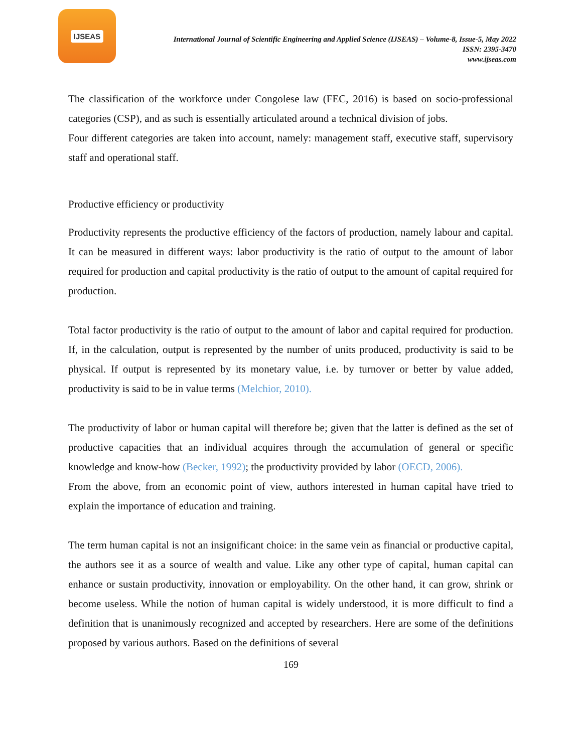IJSEAS
International Journal of Scientific Engineering and Applied Science (IJSEAS) – Volume-8, Issue-5, May 2022
ISSN: 2395-3470
www.ijseas.com
The classification of the workforce under Congolese law (FEC, 2016) is based on socio-professional categories (CSP), and as such is essentially articulated around a technical division of jobs.
Four different categories are taken into account, namely: management staff, executive staff, supervisory staff and operational staff.
Productive efficiency or productivity
Productivity represents the productive efficiency of the factors of production, namely labour and capital. It can be measured in different ways: labor productivity is the ratio of output to the amount of labor required for production and capital productivity is the ratio of output to the amount of capital required for production.
Total factor productivity is the ratio of output to the amount of labor and capital required for production. If, in the calculation, output is represented by the number of units produced, productivity is said to be physical. If output is represented by its monetary value, i.e. by turnover or better by value added, productivity is said to be in value terms (Melchior, 2010).
The productivity of labor or human capital will therefore be; given that the latter is defined as the set of productive capacities that an individual acquires through the accumulation of general or specific knowledge and know-how (Becker, 1992); the productivity provided by labor (OECD, 2006).
From the above, from an economic point of view, authors interested in human capital have tried to explain the importance of education and training.
The term human capital is not an insignificant choice: in the same vein as financial or productive capital, the authors see it as a source of wealth and value. Like any other type of capital, human capital can enhance or sustain productivity, innovation or employability. On the other hand, it can grow, shrink or become useless. While the notion of human capital is widely understood, it is more difficult to find a definition that is unanimously recognized and accepted by researchers. Here are some of the definitions proposed by various authors. Based on the definitions of several
169